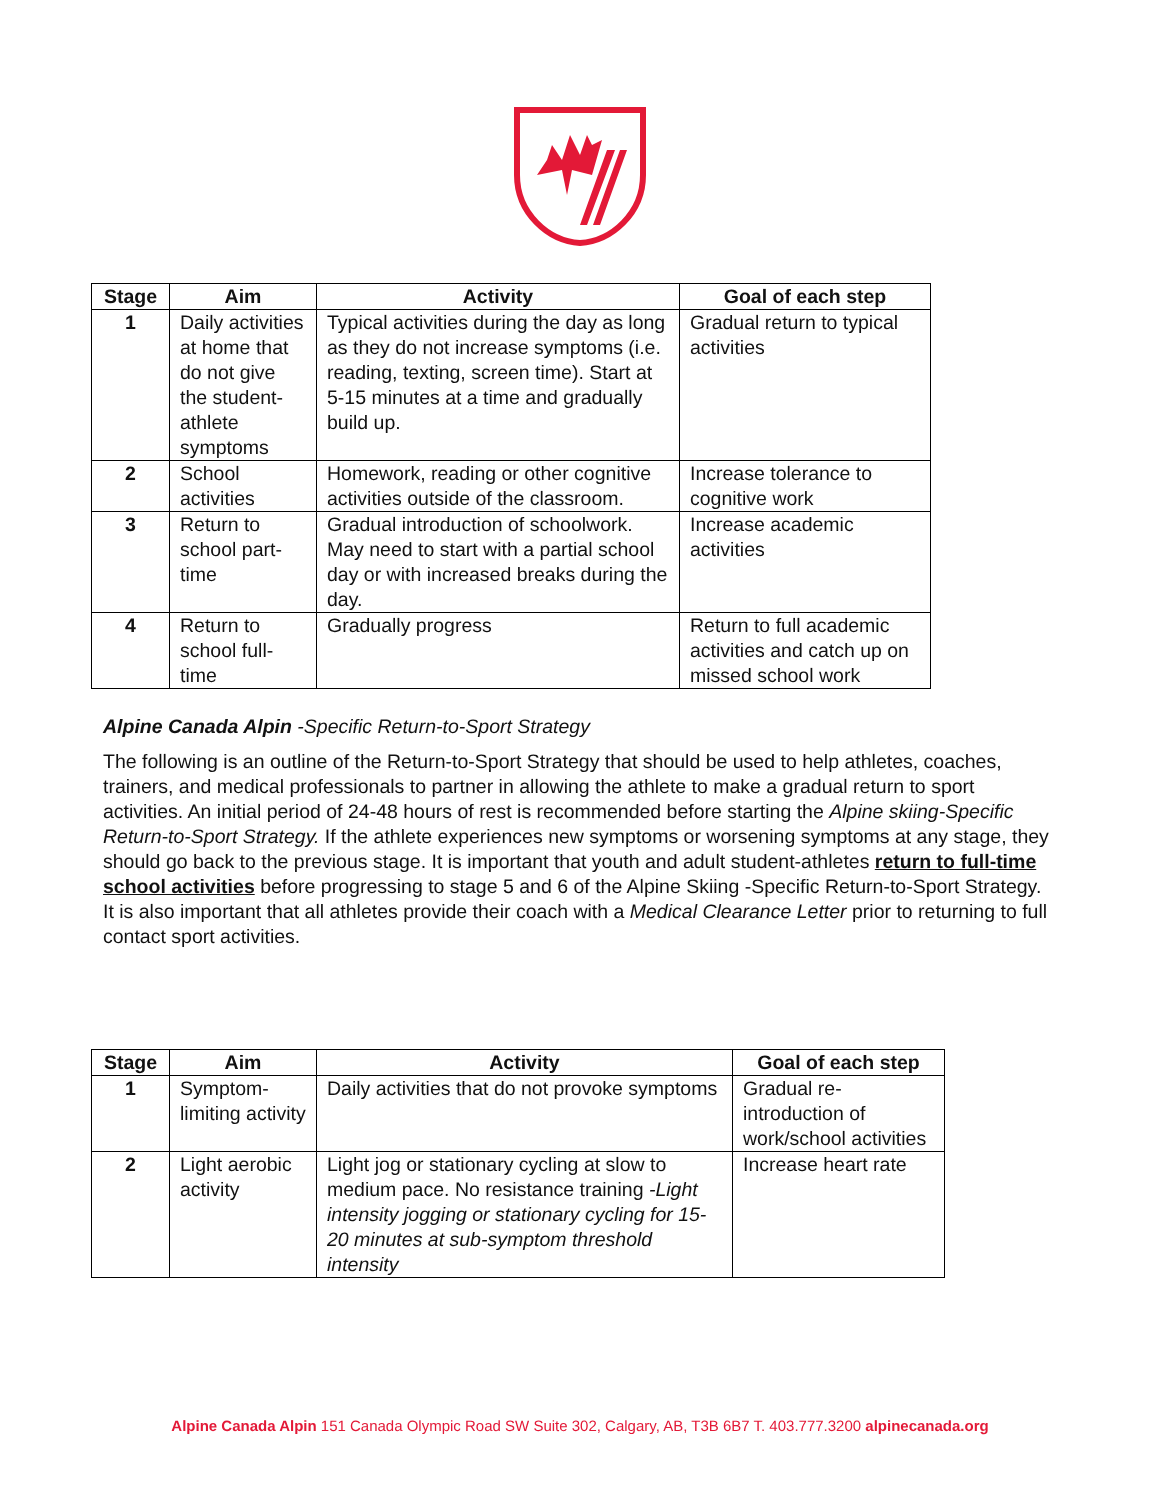| Stage | Aim | Activity | Goal of each step |
| --- | --- | --- | --- |
| 1 | Daily activities at home that do not give the student-athlete symptoms | Typical activities during the day as long as they do not increase symptoms (i.e. reading, texting, screen time). Start at 5-15 minutes at a time and gradually build up. | Gradual return to typical activities |
| 2 | School activities | Homework, reading or other cognitive activities outside of the classroom. | Increase tolerance to cognitive work |
| 3 | Return to school part-time | Gradual introduction of schoolwork. May need to start with a partial school day or with increased breaks during the day. | Increase academic activities |
| 4 | Return to school full-time | Gradually progress | Return to full academic activities and catch up on missed school work |
Alpine Canada Alpin -Specific Return-to-Sport Strategy
The following is an outline of the Return-to-Sport Strategy that should be used to help athletes, coaches, trainers, and medical professionals to partner in allowing the athlete to make a gradual return to sport activities. An initial period of 24-48 hours of rest is recommended before starting the Alpine skiing-Specific Return-to-Sport Strategy. If the athlete experiences new symptoms or worsening symptoms at any stage, they should go back to the previous stage. It is important that youth and adult student-athletes return to full-time school activities before progressing to stage 5 and 6 of the Alpine Skiing -Specific Return-to-Sport Strategy. It is also important that all athletes provide their coach with a Medical Clearance Letter prior to returning to full contact sport activities.
| Stage | Aim | Activity | Goal of each step |
| --- | --- | --- | --- |
| 1 | Symptom-limiting activity | Daily activities that do not provoke symptoms | Gradual re-introduction of work/school activities |
| 2 | Light aerobic activity | Light jog or stationary cycling at slow to medium pace. No resistance training -Light intensity jogging or stationary cycling for 15-20 minutes at sub-symptom threshold intensity | Increase heart rate |
Alpine Canada Alpin 151 Canada Olympic Road SW Suite 302, Calgary, AB, T3B 6B7 T. 403.777.3200 alpinecanada.org